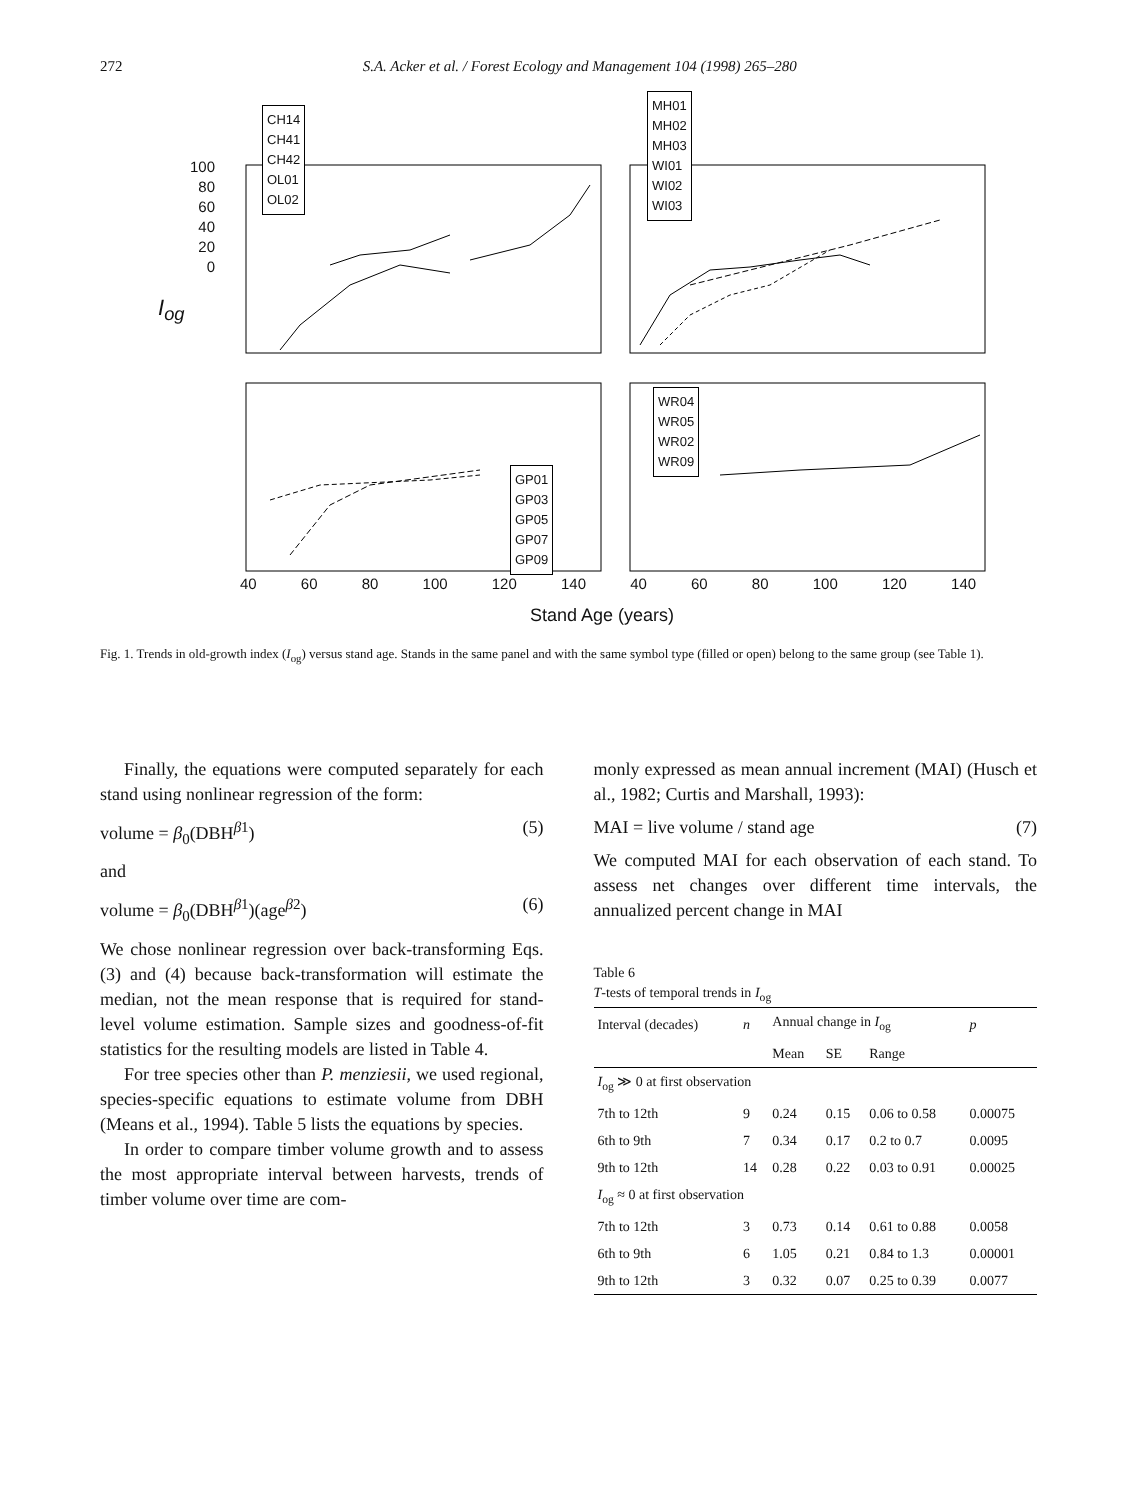272 S.A. Acker et al. / Forest Ecology and Management 104 (1998) 265–280
CH14
CH41
CH42
OL01
OL02
MH01
MH02
MH03
WI01
WI02
WI03
WR04
WR05
WR02
WR09
GP01
GP03
GP05
GP07
GP09
100
80
60
40
20
0
I<sub>og</sub>
40 60 80 100 120 140 40 60 80 100 120 140
Stand Age (years)
Fig. 1. Trends in old-growth index (I<sub>og</sub>) versus stand age. Stands in the same panel and with the same symbol type (filled or open) belong to the same group (see Table 1).
Finally, the equations were computed separately for each stand using nonlinear regression of the form:
volume = β<sub>0</sub>(DBH<sup>β1</sup>) (5)
and
volume = β<sub>0</sub>(DBH<sup>β1</sup>)(age<sup>β2</sup>) (6)
We chose nonlinear regression over back-transforming Eqs. (3) and (4) because back-transformation will estimate the median, not the mean response that is required for stand-level volume estimation. Sample sizes and goodness-of-fit statistics for the resulting models are listed in Table 4.
For tree species other than P. menziesii, we used regional, species-specific equations to estimate volume from DBH (Means et al., 1994). Table 5 lists the equations by species.
In order to compare timber volume growth and to assess the most appropriate interval between harvests, trends of timber volume over time are com-
monly expressed as mean annual increment (MAI) (Husch et al., 1982; Curtis and Marshall, 1993):
MAI = live volume / stand age (7)
We computed MAI for each observation of each stand. To assess net changes over different time intervals, the annualized percent change in MAI
Table 6
T-tests of temporal trends in I<sub>og</sub>
| Interval (decades) | n | Annual change in I<sub>og</sub> | | | p |
| --- | --- | --- | --- | --- | --- |
| | | Mean | SE | Range | |
| I<sub>og</sub> ≫ 0 at first observation | | | | | |
| 7th to 12th | 9 | 0.24 | 0.15 | 0.06 to 0.58 | 0.00075 |
| 6th to 9th | 7 | 0.34 | 0.17 | 0.2 to 0.7 | 0.0095 |
| 9th to 12th | 14 | 0.28 | 0.22 | 0.03 to 0.91 | 0.00025 |
| I<sub>og</sub> ≈ 0 at first observation | | | | | |
| 7th to 12th | 3 | 0.73 | 0.14 | 0.61 to 0.88 | 0.0058 |
| 6th to 9th | 6 | 1.05 | 0.21 | 0.84 to 1.3 | 0.00001 |
| 9th to 12th | 3 | 0.32 | 0.07 | 0.25 to 0.39 | 0.0077 |